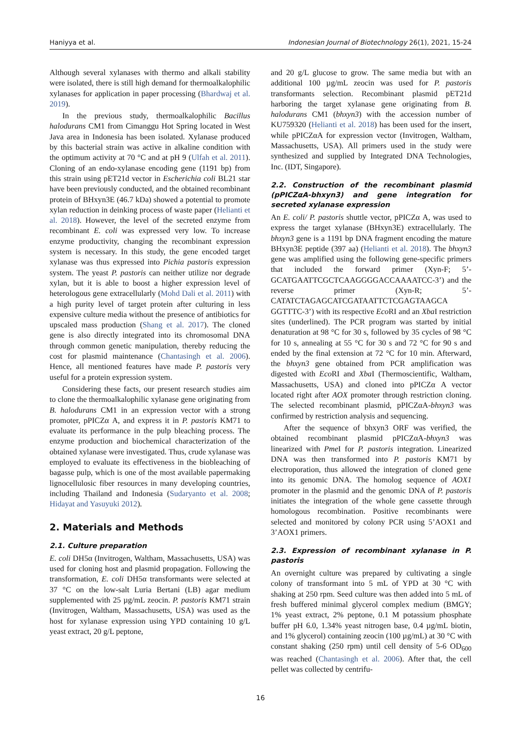Haniyya et al. Indonesian Journal of Biotechnology 26(1), 2021, 15-24
Although several xylanases with thermo and alkali stability were isolated, there is still high demand for thermoalkalophilic xylanases for application in paper processing (Bhardwaj et al. 2019).
In the previous study, thermoalkalophilic Bacillus halodurans CM1 from Cimanggu Hot Spring located in West Java area in Indonesia has been isolated. Xylanase produced by this bacterial strain was active in alkaline condition with the optimum activity at 70 °C and at pH 9 (Ulfah et al. 2011). Cloning of an endo-xylanase encoding gene (1191 bp) from this strain using pET21d vector in Escherichia coli BL21 star have been previously conducted, and the obtained recombinant protein of BHxyn3E (46.7 kDa) showed a potential to promote xylan reduction in deinking process of waste paper (Helianti et al. 2018). However, the level of the secreted enzyme from recombinant E. coli was expressed very low. To increase enzyme productivity, changing the recombinant expression system is necessary. In this study, the gene encoded target xylanase was thus expressed into Pichia pastoris expression system. The yeast P. pastoris can neither utilize nor degrade xylan, but it is able to boost a higher expression level of heterologous gene extracellularly (Mohd Dali et al. 2011) with a high purity level of target protein after culturing in less expensive culture media without the presence of antibiotics for upscaled mass production (Shang et al. 2017). The cloned gene is also directly integrated into its chromosomal DNA through common genetic manipulation, thereby reducing the cost for plasmid maintenance (Chantasingh et al. 2006). Hence, all mentioned features have made P. pastoris very useful for a protein expression system.
Considering these facts, our present research studies aim to clone the thermoalkalophilic xylanase gene originating from B. halodurans CM1 in an expression vector with a strong promoter, pPICZα A, and express it in P. pastoris KM71 to evaluate its performance in the pulp bleaching process. The enzyme production and biochemical characterization of the obtained xylanase were investigated. Thus, crude xylanase was employed to evaluate its effectiveness in the biobleaching of bagasse pulp, which is one of the most available papermaking lignocellulosic fiber resources in many developing countries, including Thailand and Indonesia (Sudaryanto et al. 2008; Hidayat and Yasuyuki 2012).
2. Materials and Methods
2.1. Culture preparation
E. coli DH5α (Invitrogen, Waltham, Massachusetts, USA) was used for cloning host and plasmid propagation. Following the transformation, E. coli DH5α transformants were selected at 37 °C on the low-salt Luria Bertani (LB) agar medium supplemented with 25 µg/mL zeocin. P. pastoris KM71 strain (Invitrogen, Waltham, Massachusetts, USA) was used as the host for xylanase expression using YPD containing 10 g/L yeast extract, 20 g/L peptone,
and 20 g/L glucose to grow. The same media but with an additional 100 µg/mL zeocin was used for P. pastoris transformants selection. Recombinant plasmid pET21d harboring the target xylanase gene originating from B. halodurans CM1 (bhxyn3) with the accession number of KU759320 (Helianti et al. 2018) has been used for the insert, while pPICZαA for expression vector (Invitrogen, Waltham, Massachusetts, USA). All primers used in the study were synthesized and supplied by Integrated DNA Technologies, Inc. (IDT, Singapore).
2.2. Construction of the recombinant plasmid (pPICZαA-bhxyn3) and gene integration for secreted xylanase expression
An E. coli/ P. pastoris shuttle vector, pPICZα A, was used to express the target xylanase (BHxyn3E) extracellularly. The bhxyn3 gene is a 1191 bp DNA fragment encoding the mature BHxyn3E peptide (397 aa) (Helianti et al. 2018). The bhxyn3 gene was amplified using the following gene-specific primers that included the forward primer (Xyn-F; 5’-GCATGAATTCGCTCAAGGGGACCAAAATCC-3’) and the reverse primer (Xyn-R; 5’-CATATCTAGAGCATCGATAATTCTCGAGTAAGCA GGTTTC-3’) with its respective Eco RI and an Xba I restriction sites (underlined). The PCR program was started by initial denaturation at 98 °C for 30 s, followed by 35 cycles of 98 °C for 10 s, annealing at 55 °C for 30 s and 72 °C for 90 s and ended by the final extension at 72 °C for 10 min. Afterward, the bhxyn3 gene obtained from PCR amplification was digested with Eco RI and Xba I (Thermoscientific, Waltham, Massachusetts, USA) and cloned into pPICZα A vector located right after AOX promoter through restriction cloning. The selected recombinant plasmid, pPICZαA-bhxyn3 was confirmed by restriction analysis and sequencing.
After the sequence of bhxyn3 ORF was verified, the obtained recombinant plasmid pPICZαA-bhxyn3 was linearized with Pme I for P. pastoris integration. Linearized DNA was then transformed into P. pastoris KM71 by electroporation, thus allowed the integration of cloned gene into its genomic DNA. The homolog sequence of AOX1 promoter in the plasmid and the genomic DNA of P. pastoris initiates the integration of the whole gene cassette through homologous recombination. Positive recombinants were selected and monitored by colony PCR using 5’AOX1 and 3’AOX1 primers.
2.3. Expression of recombinant xylanase in P. pastoris
An overnight culture was prepared by cultivating a single colony of transformant into 5 mL of YPD at 30 °C with shaking at 250 rpm. Seed culture was then added into 5 mL of fresh buffered minimal glycerol complex medium (BMGY; 1% yeast extract, 2% peptone, 0.1 M potassium phosphate buffer pH 6.0, 1.34% yeast nitrogen base, 0.4 µg/mL biotin, and 1% glycerol) containing zeocin (100 µg/mL) at 30 °C with constant shaking (250 rpm) until cell density of 5-6 OD<sub>600</sub> was reached (Chantasingh et al. 2006). After that, the cell pellet was collected by centrifu-
16